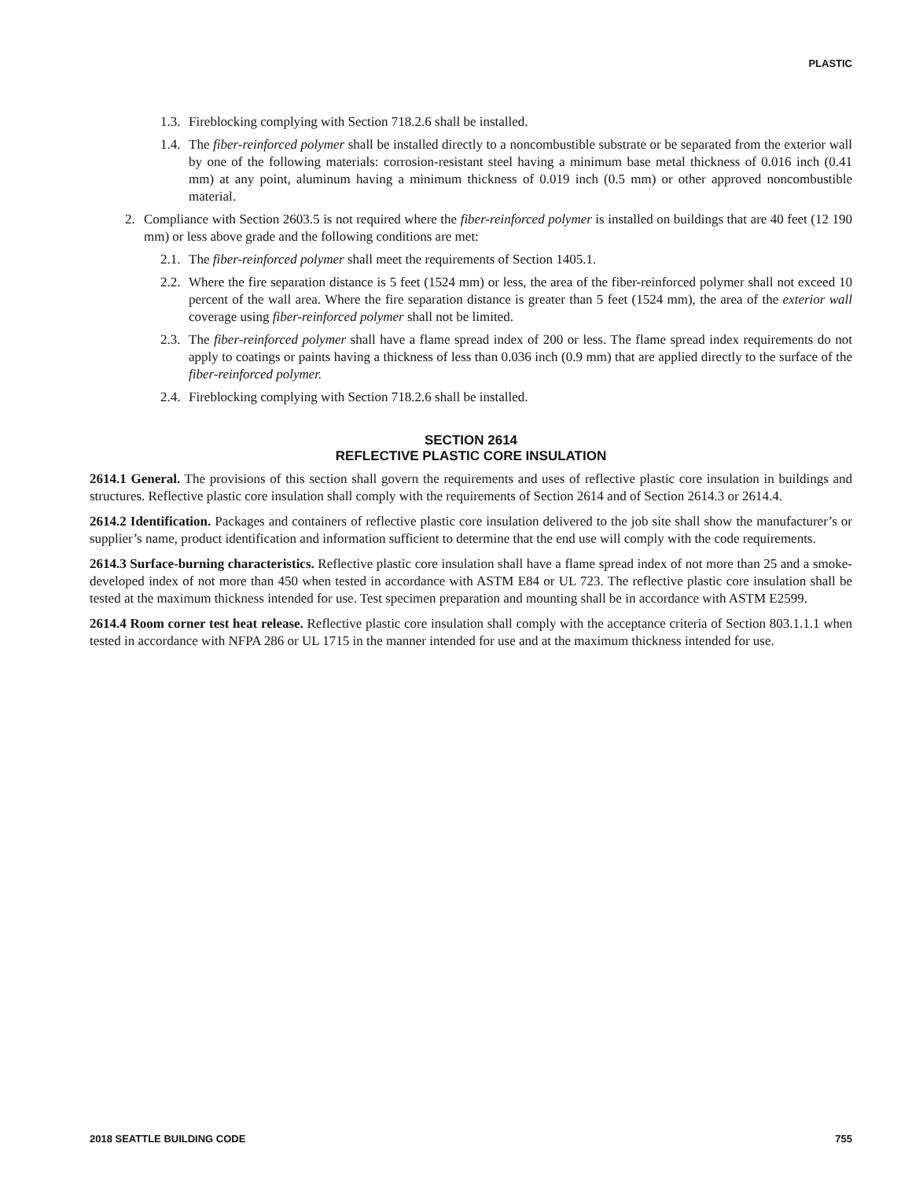PLASTIC
1.3. Fireblocking complying with Section 718.2.6 shall be installed.
1.4. The fiber-reinforced polymer shall be installed directly to a noncombustible substrate or be separated from the exterior wall by one of the following materials: corrosion-resistant steel having a minimum base metal thickness of 0.016 inch (0.41 mm) at any point, aluminum having a minimum thickness of 0.019 inch (0.5 mm) or other approved noncombustible material.
2. Compliance with Section 2603.5 is not required where the fiber-reinforced polymer is installed on buildings that are 40 feet (12 190 mm) or less above grade and the following conditions are met:
2.1. The fiber-reinforced polymer shall meet the requirements of Section 1405.1.
2.2. Where the fire separation distance is 5 feet (1524 mm) or less, the area of the fiber-reinforced polymer shall not exceed 10 percent of the wall area. Where the fire separation distance is greater than 5 feet (1524 mm), the area of the exterior wall coverage using fiber-reinforced polymer shall not be limited.
2.3. The fiber-reinforced polymer shall have a flame spread index of 200 or less. The flame spread index requirements do not apply to coatings or paints having a thickness of less than 0.036 inch (0.9 mm) that are applied directly to the surface of the fiber-reinforced polymer.
2.4. Fireblocking complying with Section 718.2.6 shall be installed.
SECTION 2614
REFLECTIVE PLASTIC CORE INSULATION
2614.1 General. The provisions of this section shall govern the requirements and uses of reflective plastic core insulation in buildings and structures. Reflective plastic core insulation shall comply with the requirements of Section 2614 and of Section 2614.3 or 2614.4.
2614.2 Identification. Packages and containers of reflective plastic core insulation delivered to the job site shall show the manufacturer’s or supplier’s name, product identification and information sufficient to determine that the end use will comply with the code requirements.
2614.3 Surface-burning characteristics. Reflective plastic core insulation shall have a flame spread index of not more than 25 and a smoke-developed index of not more than 450 when tested in accordance with ASTM E84 or UL 723. The reflective plastic core insulation shall be tested at the maximum thickness intended for use. Test specimen preparation and mounting shall be in accordance with ASTM E2599.
2614.4 Room corner test heat release. Reflective plastic core insulation shall comply with the acceptance criteria of Section 803.1.1.1 when tested in accordance with NFPA 286 or UL 1715 in the manner intended for use and at the maximum thickness intended for use.
2018 SEATTLE BUILDING CODE 755